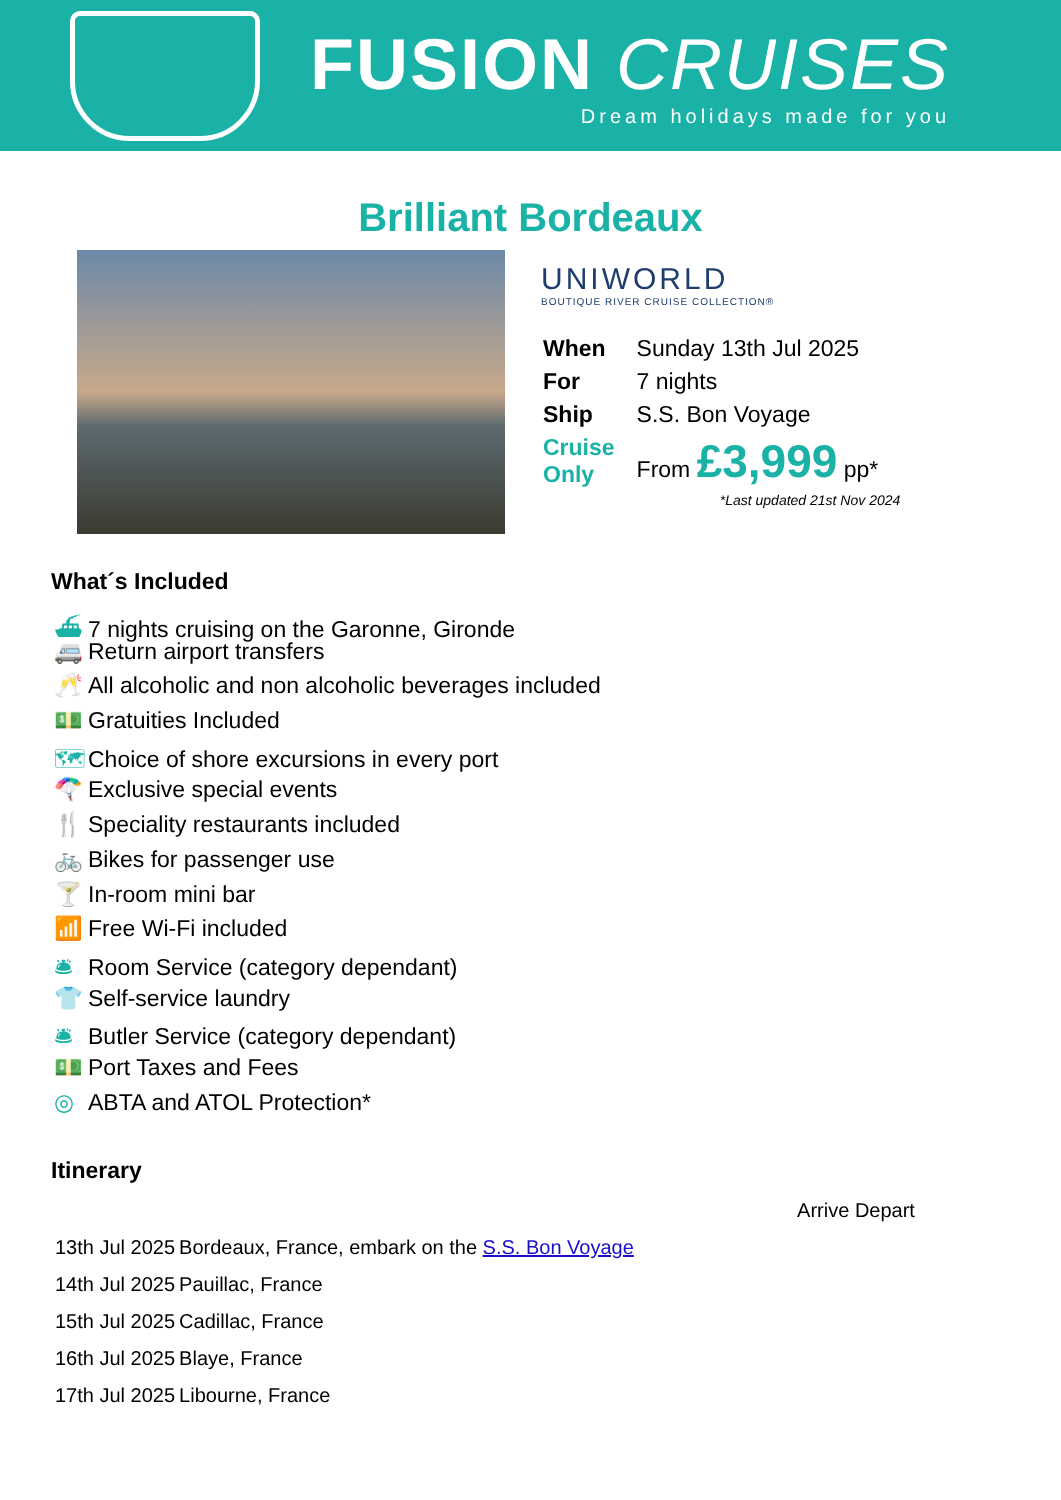FUSION CRUISES
Dream holidays made for you
Brilliant Bordeaux
UNIWORLD
BOUTIQUE RIVER CRUISE COLLECTION®
| When | Sunday 13th Jul 2025 |
| For | 7 nights |
| Ship | S.S. Bon Voyage |
| Cruise Only | From £3,999 pp* |
*Last updated 21st Nov 2024
What´s Included
⛴ 7 nights cruising on the Garonne, Gironde
🚐 Return airport transfers
🥂 All alcoholic and non alcoholic beverages included
💵 Gratuities Included
🗺 Choice of shore excursions in every port
🪂 Exclusive special events
🍴 Speciality restaurants included
🚲 Bikes for passenger use
🍸 In-room mini bar
📶 Free Wi-Fi included
🛎 Room Service (category dependant)
👕 Self-service laundry
🛎 Butler Service (category dependant)
💵 Port Taxes and Fees
◎ ABTA and ATOL Protection*
Itinerary
| | Arrive Depart |
| 13th Jul 2025 | Bordeaux, France, embark on the S.S. Bon Voyage |
| 14th Jul 2025 | Pauillac, France |
| 15th Jul 2025 | Cadillac, France |
| 16th Jul 2025 | Blaye, France |
| 17th Jul 2025 | Libourne, France |